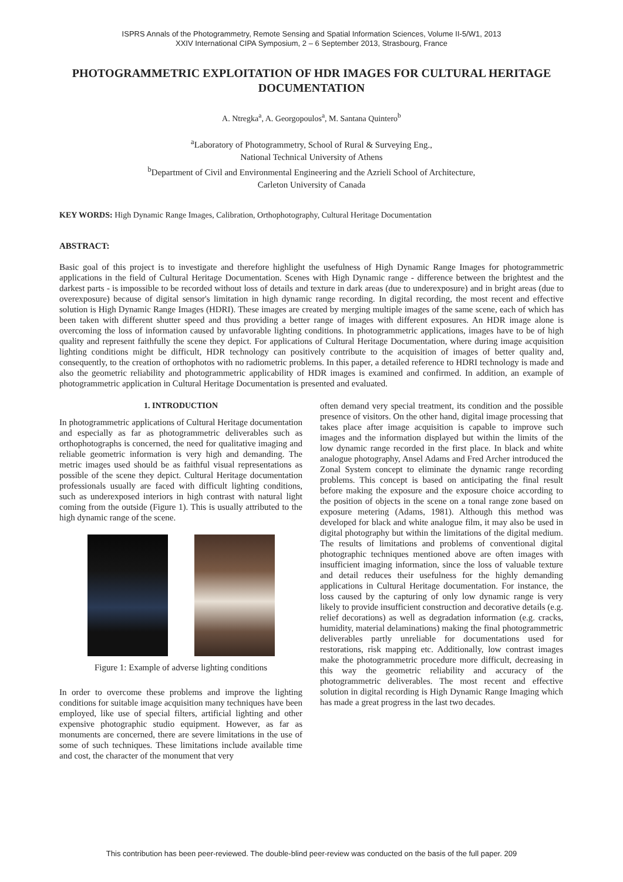ISPRS Annals of the Photogrammetry, Remote Sensing and Spatial Information Sciences, Volume II-5/W1, 2013
XXIV International CIPA Symposium, 2 – 6 September 2013, Strasbourg, France
PHOTOGRAMMETRIC EXPLOITATION OF HDR IMAGES FOR CULTURAL HERITAGE DOCUMENTATION
A. Ntregka<sup>a</sup>, A. Georgopoulos<sup>a</sup>, M. Santana Quintero<sup>b</sup>
<sup>a</sup> Laboratory of Photogrammetry, School of Rural & Surveying Eng.,
National Technical University of Athens
<sup>b</sup> Department of Civil and Environmental Engineering and the Azrieli School of Architecture,
Carleton University of Canada
KEY WORDS: High Dynamic Range Images, Calibration, Orthophotography, Cultural Heritage Documentation
ABSTRACT:
Basic goal of this project is to investigate and therefore highlight the usefulness of High Dynamic Range Images for photogrammetric applications in the field of Cultural Heritage Documentation. Scenes with High Dynamic range - difference between the brightest and the darkest parts - is impossible to be recorded without loss of details and texture in dark areas (due to underexposure) and in bright areas (due to overexposure) because of digital sensor's limitation in high dynamic range recording. In digital recording, the most recent and effective solution is High Dynamic Range Images (HDRI). These images are created by merging multiple images of the same scene, each of which has been taken with different shutter speed and thus providing a better range of images with different exposures. An HDR image alone is overcoming the loss of information caused by unfavorable lighting conditions. In photogrammetric applications, images have to be of high quality and represent faithfully the scene they depict. For applications of Cultural Heritage Documentation, where during image acquisition lighting conditions might be difficult, HDR technology can positively contribute to the acquisition of images of better quality and, consequently, to the creation of orthophotos with no radiometric problems. In this paper, a detailed reference to HDRI technology is made and also the geometric reliability and photogrammetric applicability of HDR images is examined and confirmed. In addition, an example of photogrammetric application in Cultural Heritage Documentation is presented and evaluated.
1. INTRODUCTION
In photogrammetric applications of Cultural Heritage documentation and especially as far as photogrammetric deliverables such as orthophotographs is concerned, the need for qualitative imaging and reliable geometric information is very high and demanding. The metric images used should be as faithful visual representations as possible of the scene they depict. Cultural Heritage documentation professionals usually are faced with difficult lighting conditions, such as underexposed interiors in high contrast with natural light coming from the outside (Figure 1). This is usually attributed to the high dynamic range of the scene.
Figure 1: Example of adverse lighting conditions
In order to overcome these problems and improve the lighting conditions for suitable image acquisition many techniques have been employed, like use of special filters, artificial lighting and other expensive photographic studio equipment. However, as far as monuments are concerned, there are severe limitations in the use of some of such techniques. These limitations include available time and cost, the character of the monument that very
often demand very special treatment, its condition and the possible presence of visitors. On the other hand, digital image processing that takes place after image acquisition is capable to improve such images and the information displayed but within the limits of the low dynamic range recorded in the first place. In black and white analogue photography, Ansel Adams and Fred Archer introduced the Zonal System concept to eliminate the dynamic range recording problems. This concept is based on anticipating the final result before making the exposure and the exposure choice according to the position of objects in the scene on a tonal range zone based on exposure metering (Adams, 1981). Although this method was developed for black and white analogue film, it may also be used in digital photography but within the limitations of the digital medium. The results of limitations and problems of conventional digital photographic techniques mentioned above are often images with insufficient imaging information, since the loss of valuable texture and detail reduces their usefulness for the highly demanding applications in Cultural Heritage documentation. For instance, the loss caused by the capturing of only low dynamic range is very likely to provide insufficient construction and decorative details (e.g. relief decorations) as well as degradation information (e.g. cracks, humidity, material delaminations) making the final photogrammetric deliverables partly unreliable for documentations used for restorations, risk mapping etc. Additionally, low contrast images make the photogrammetric procedure more difficult, decreasing in this way the geometric reliability and accuracy of the photogrammetric deliverables. The most recent and effective solution in digital recording is High Dynamic Range Imaging which has made a great progress in the last two decades.
This contribution has been peer-reviewed. The double-blind peer-review was conducted on the basis of the full paper. 209